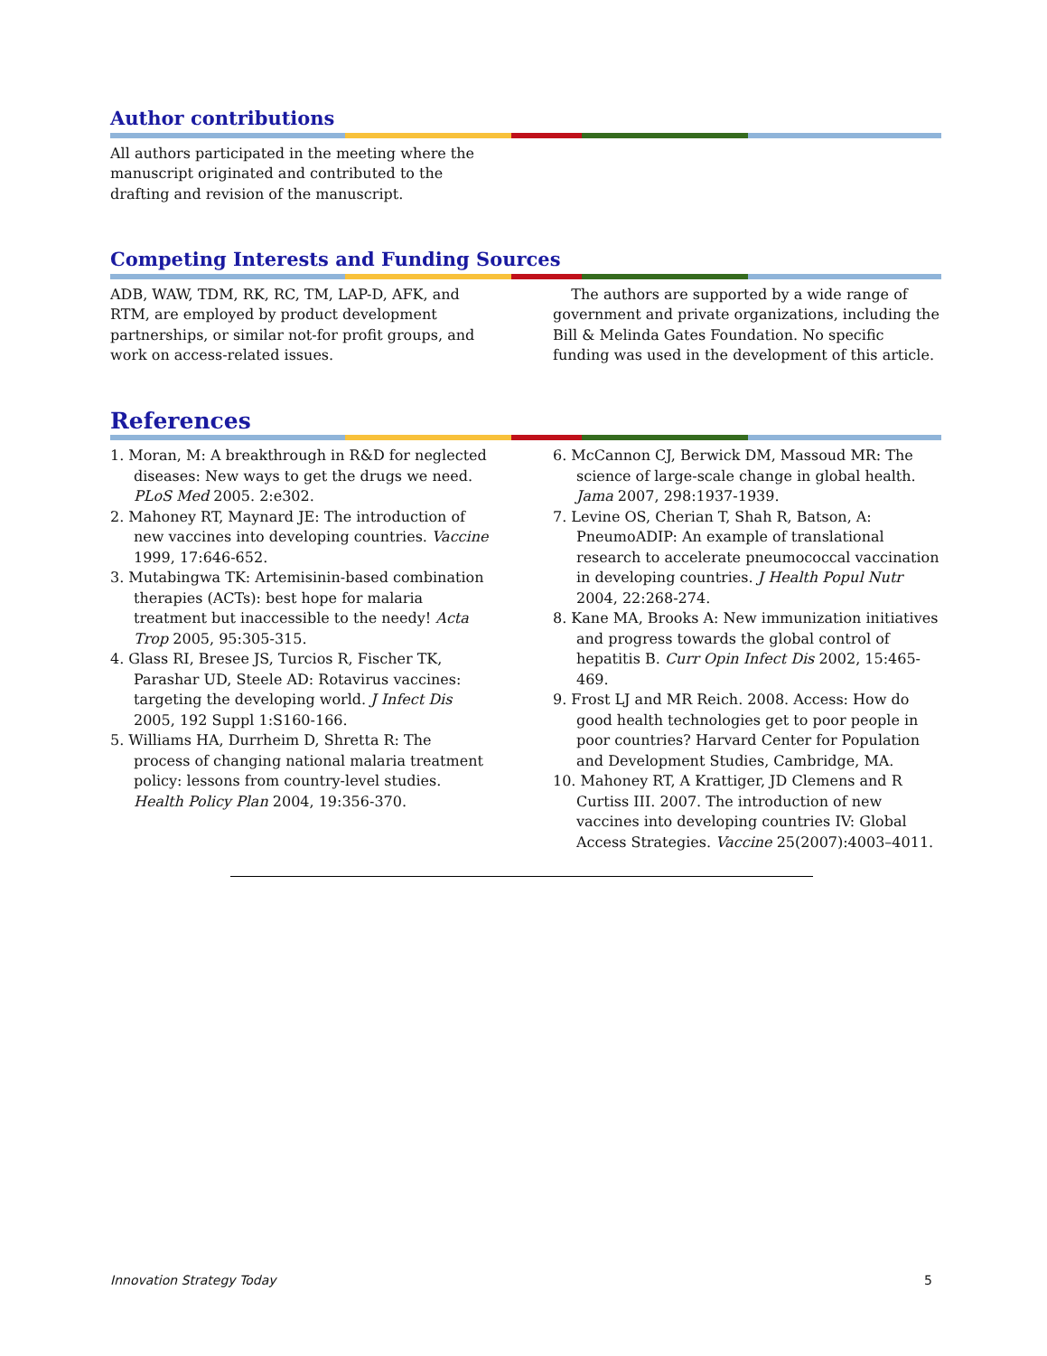Author contributions
All authors participated in the meeting where the manuscript originated and contributed to the drafting and revision of the manuscript.
Competing Interests and Funding Sources
ADB, WAW, TDM, RK, RC, TM, LAP-D, AFK, and RTM, are employed by product development partnerships, or similar not-for profit groups, and work on access-related issues.
The authors are supported by a wide range of government and private organizations, including the Bill & Melinda Gates Foundation. No specific funding was used in the development of this article.
References
1. Moran, M: A breakthrough in R&D for neglected diseases: New ways to get the drugs we need. PLoS Med 2005. 2:e302.
2. Mahoney RT, Maynard JE: The introduction of new vaccines into developing countries. Vaccine 1999, 17:646-652.
3. Mutabingwa TK: Artemisinin-based combination therapies (ACTs): best hope for malaria treatment but inaccessible to the needy! Acta Trop 2005, 95:305-315.
4. Glass RI, Bresee JS, Turcios R, Fischer TK, Parashar UD, Steele AD: Rotavirus vaccines: targeting the developing world. J Infect Dis 2005, 192 Suppl 1:S160-166.
5. Williams HA, Durrheim D, Shretta R: The process of changing national malaria treatment policy: lessons from country-level studies. Health Policy Plan 2004, 19:356-370.
6. McCannon CJ, Berwick DM, Massoud MR: The science of large-scale change in global health. Jama 2007, 298:1937-1939.
7. Levine OS, Cherian T, Shah R, Batson, A: PneumoADIP: An example of translational research to accelerate pneumococcal vaccination in developing countries. J Health Popul Nutr 2004, 22:268-274.
8. Kane MA, Brooks A: New immunization initiatives and progress towards the global control of hepatitis B. Curr Opin Infect Dis 2002, 15:465-469.
9. Frost LJ and MR Reich. 2008. Access: How do good health technologies get to poor people in poor countries? Harvard Center for Population and Development Studies, Cambridge, MA.
10. Mahoney RT, A Krattiger, JD Clemens and R Curtiss III. 2007. The introduction of new vaccines into developing countries IV: Global Access Strategies. Vaccine 25(2007):4003–4011.
Innovation Strategy Today 5